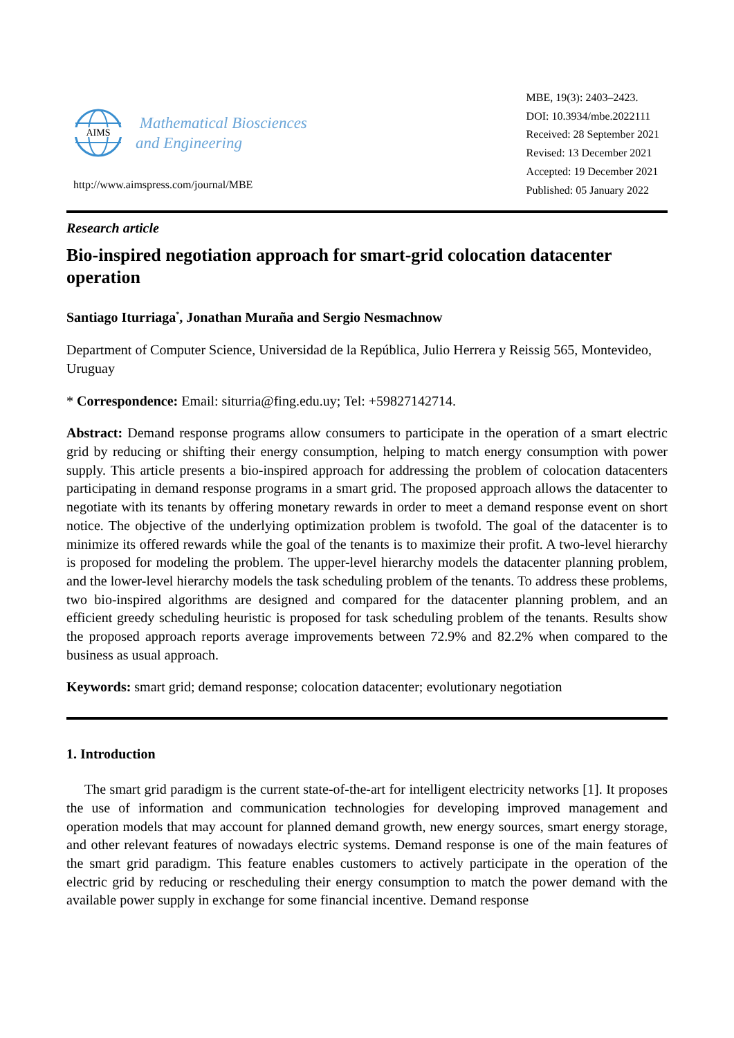AIMS
Mathematical Biosciences
and Engineering
http://www.aimspress.com/journal/MBE
MBE, 19(3): 2403–2423.
DOI: 10.3934/mbe.2022111
Received: 28 September 2021
Revised: 13 December 2021
Accepted: 19 December 2021
Published: 05 January 2022
Research article
Bio-inspired negotiation approach for smart-grid colocation datacenter operation
Santiago Iturriaga<sup>*</sup>, Jonathan Muraña and Sergio Nesmachnow
Department of Computer Science, Universidad de la República, Julio Herrera y Reissig 565, Montevideo, Uruguay
* Correspondence: Email: siturria@fing.edu.uy; Tel: +59827142714.
Abstract: Demand response programs allow consumers to participate in the operation of a smart electric grid by reducing or shifting their energy consumption, helping to match energy consumption with power supply. This article presents a bio-inspired approach for addressing the problem of colocation datacenters participating in demand response programs in a smart grid. The proposed approach allows the datacenter to negotiate with its tenants by offering monetary rewards in order to meet a demand response event on short notice. The objective of the underlying optimization problem is twofold. The goal of the datacenter is to minimize its offered rewards while the goal of the tenants is to maximize their profit. A two-level hierarchy is proposed for modeling the problem. The upper-level hierarchy models the datacenter planning problem, and the lower-level hierarchy models the task scheduling problem of the tenants. To address these problems, two bio-inspired algorithms are designed and compared for the datacenter planning problem, and an efficient greedy scheduling heuristic is proposed for task scheduling problem of the tenants. Results show the proposed approach reports average improvements between 72.9% and 82.2% when compared to the business as usual approach.
Keywords: smart grid; demand response; colocation datacenter; evolutionary negotiation
1. Introduction
The smart grid paradigm is the current state-of-the-art for intelligent electricity networks [1]. It proposes the use of information and communication technologies for developing improved management and operation models that may account for planned demand growth, new energy sources, smart energy storage, and other relevant features of nowadays electric systems. Demand response is one of the main features of the smart grid paradigm. This feature enables customers to actively participate in the operation of the electric grid by reducing or rescheduling their energy consumption to match the power demand with the available power supply in exchange for some financial incentive. Demand response